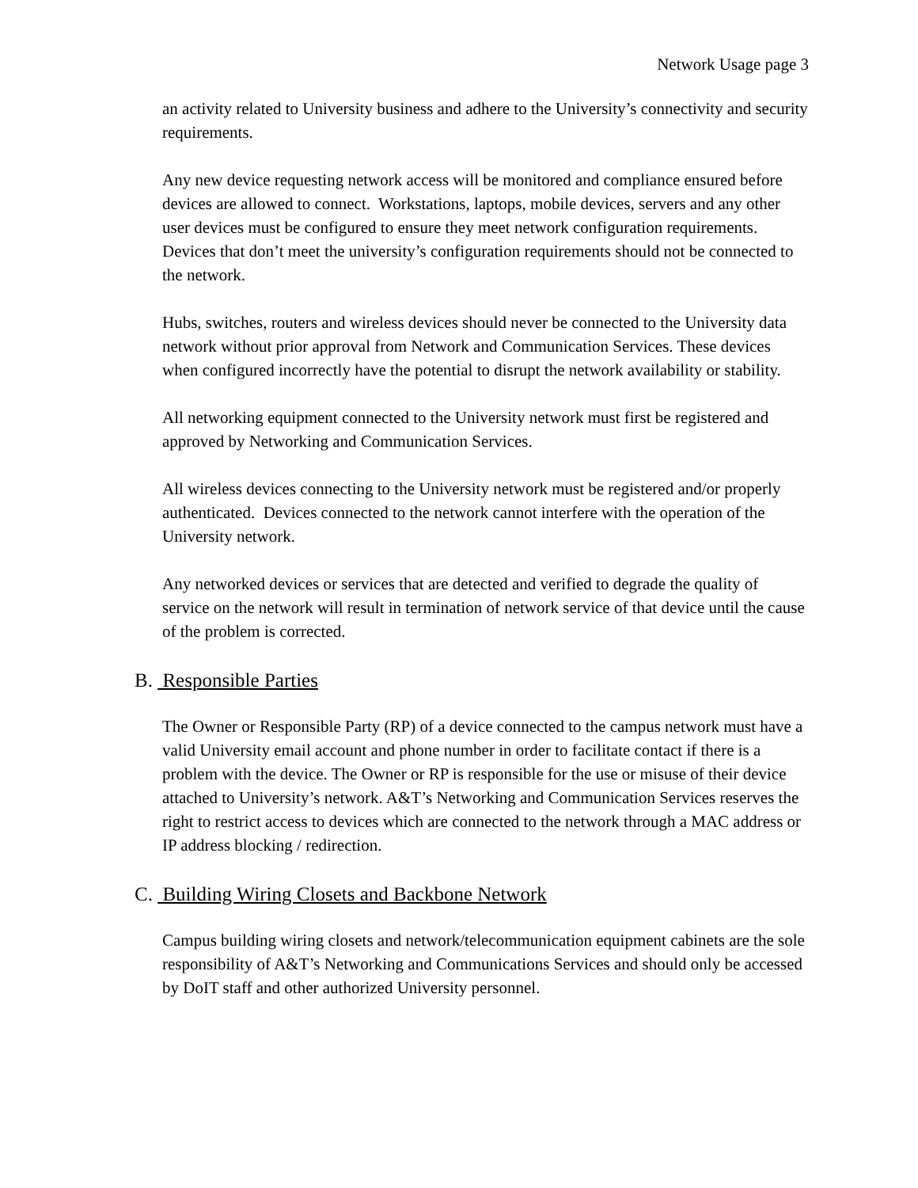Network Usage page 3
an activity related to University business and adhere to the University’s connectivity and security requirements.
Any new device requesting network access will be monitored and compliance ensured before devices are allowed to connect. Workstations, laptops, mobile devices, servers and any other user devices must be configured to ensure they meet network configuration requirements. Devices that don’t meet the university’s configuration requirements should not be connected to the network.
Hubs, switches, routers and wireless devices should never be connected to the University data network without prior approval from Network and Communication Services. These devices when configured incorrectly have the potential to disrupt the network availability or stability.
All networking equipment connected to the University network must first be registered and approved by Networking and Communication Services.
All wireless devices connecting to the University network must be registered and/or properly authenticated. Devices connected to the network cannot interfere with the operation of the University network.
Any networked devices or services that are detected and verified to degrade the quality of service on the network will result in termination of network service of that device until the cause of the problem is corrected.
B. Responsible Parties
The Owner or Responsible Party (RP) of a device connected to the campus network must have a valid University email account and phone number in order to facilitate contact if there is a problem with the device. The Owner or RP is responsible for the use or misuse of their device attached to University’s network. A&T’s Networking and Communication Services reserves the right to restrict access to devices which are connected to the network through a MAC address or IP address blocking / redirection.
C. Building Wiring Closets and Backbone Network
Campus building wiring closets and network/telecommunication equipment cabinets are the sole responsibility of A&T’s Networking and Communications Services and should only be accessed by DoIT staff and other authorized University personnel.